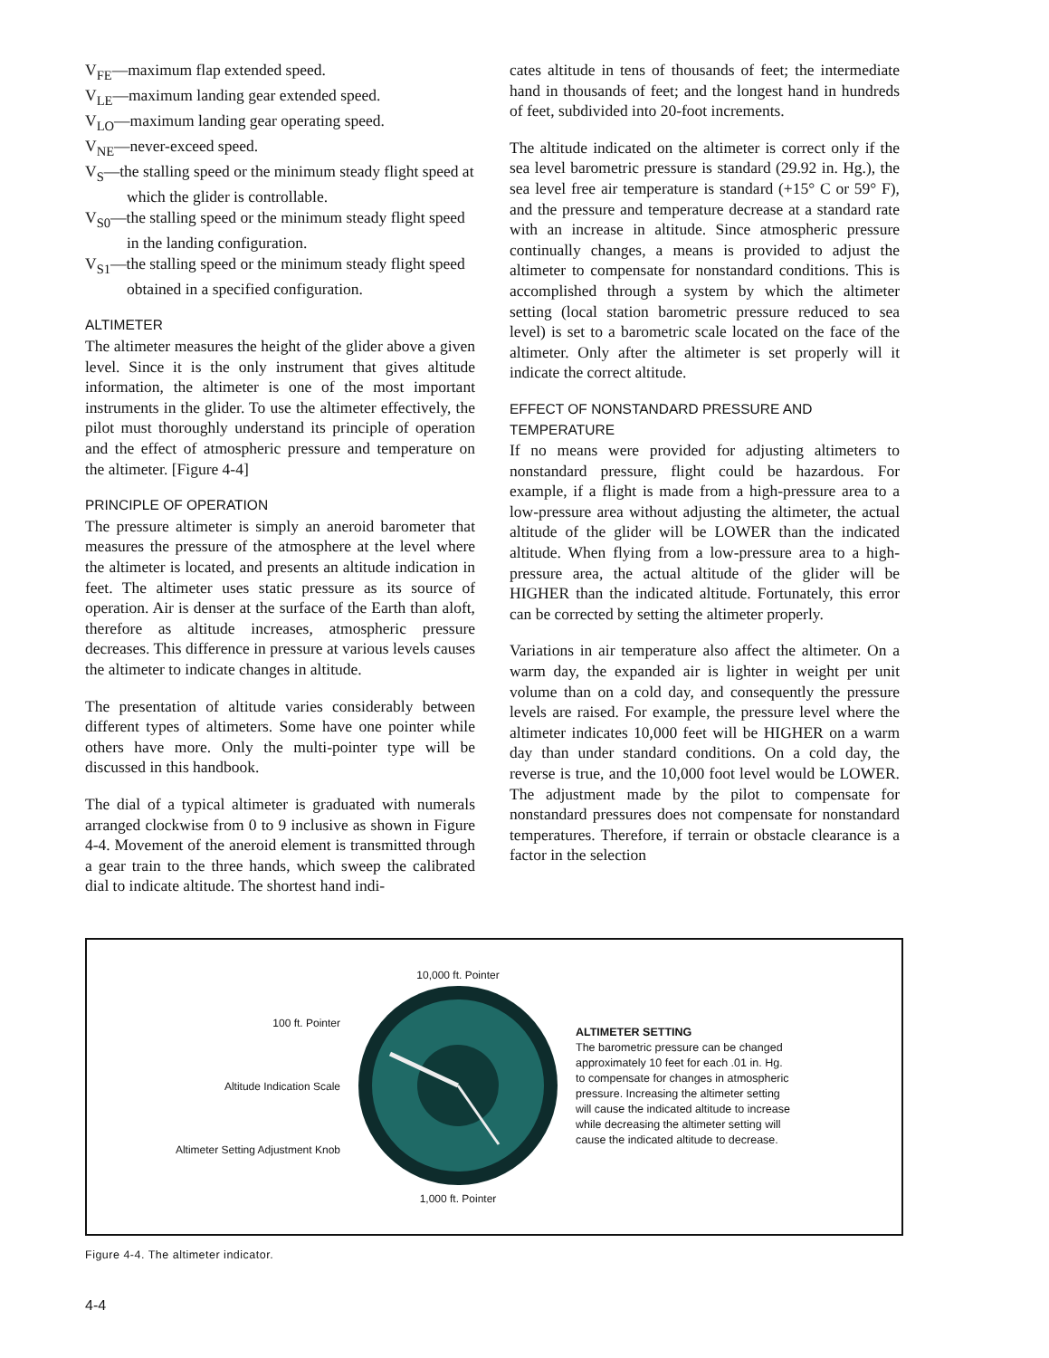V<sub>FE</sub>—maximum flap extended speed.
V<sub>LE</sub>—maximum landing gear extended speed.
V<sub>LO</sub>—maximum landing gear operating speed.
V<sub>NE</sub>—never-exceed speed.
V<sub>S</sub>—the stalling speed or the minimum steady flight speed at which the glider is controllable.
V<sub>S0</sub>—the stalling speed or the minimum steady flight speed in the landing configuration.
V<sub>S1</sub>—the stalling speed or the minimum steady flight speed obtained in a specified configuration.
ALTIMETER
The altimeter measures the height of the glider above a given level. Since it is the only instrument that gives altitude information, the altimeter is one of the most important instruments in the glider. To use the altimeter effectively, the pilot must thoroughly understand its principle of operation and the effect of atmospheric pressure and temperature on the altimeter. [Figure 4-4]
PRINCIPLE OF OPERATION
The pressure altimeter is simply an aneroid barometer that measures the pressure of the atmosphere at the level where the altimeter is located, and presents an altitude indication in feet. The altimeter uses static pressure as its source of operation. Air is denser at the surface of the Earth than aloft, therefore as altitude increases, atmospheric pressure decreases. This difference in pressure at various levels causes the altimeter to indicate changes in altitude.
The presentation of altitude varies considerably between different types of altimeters. Some have one pointer while others have more. Only the multi-pointer type will be discussed in this handbook.
The dial of a typical altimeter is graduated with numerals arranged clockwise from 0 to 9 inclusive as shown in Figure 4-4. Movement of the aneroid element is transmitted through a gear train to the three hands, which sweep the calibrated dial to indicate altitude. The shortest hand indi-
cates altitude in tens of thousands of feet; the intermediate hand in thousands of feet; and the longest hand in hundreds of feet, subdivided into 20-foot increments.
The altitude indicated on the altimeter is correct only if the sea level barometric pressure is standard (29.92 in. Hg.), the sea level free air temperature is standard (+15° C or 59° F), and the pressure and temperature decrease at a standard rate with an increase in altitude. Since atmospheric pressure continually changes, a means is provided to adjust the altimeter to compensate for nonstandard conditions. This is accomplished through a system by which the altimeter setting (local station barometric pressure reduced to sea level) is set to a barometric scale located on the face of the altimeter. Only after the altimeter is set properly will it indicate the correct altitude.
EFFECT OF NONSTANDARD PRESSURE AND TEMPERATURE
If no means were provided for adjusting altimeters to nonstandard pressure, flight could be hazardous. For example, if a flight is made from a high-pressure area to a low-pressure area without adjusting the altimeter, the actual altitude of the glider will be LOWER than the indicated altitude. When flying from a low-pressure area to a high-pressure area, the actual altitude of the glider will be HIGHER than the indicated altitude. Fortunately, this error can be corrected by setting the altimeter properly.
Variations in air temperature also affect the altimeter. On a warm day, the expanded air is lighter in weight per unit volume than on a cold day, and consequently the pressure levels are raised. For example, the pressure level where the altimeter indicates 10,000 feet will be HIGHER on a warm day than under standard conditions. On a cold day, the reverse is true, and the 10,000 foot level would be LOWER. The adjustment made by the pilot to compensate for nonstandard pressures does not compensate for nonstandard temperatures. Therefore, if terrain or obstacle clearance is a factor in the selection
100 ft. Pointer
Altitude Indication Scale
Altimeter Setting Adjustment Knob
10,000 ft. Pointer
1,000 ft. Pointer
ALTIMETER SETTING
The barometric pressure can be changed approximately 10 feet for each .01 in. Hg. to compensate for changes in atmospheric pressure. Increasing the altimeter setting will cause the indicated altitude to increase while decreasing the altimeter setting will cause the indicated altitude to decrease.
Figure 4-4. The altimeter indicator.
4-4